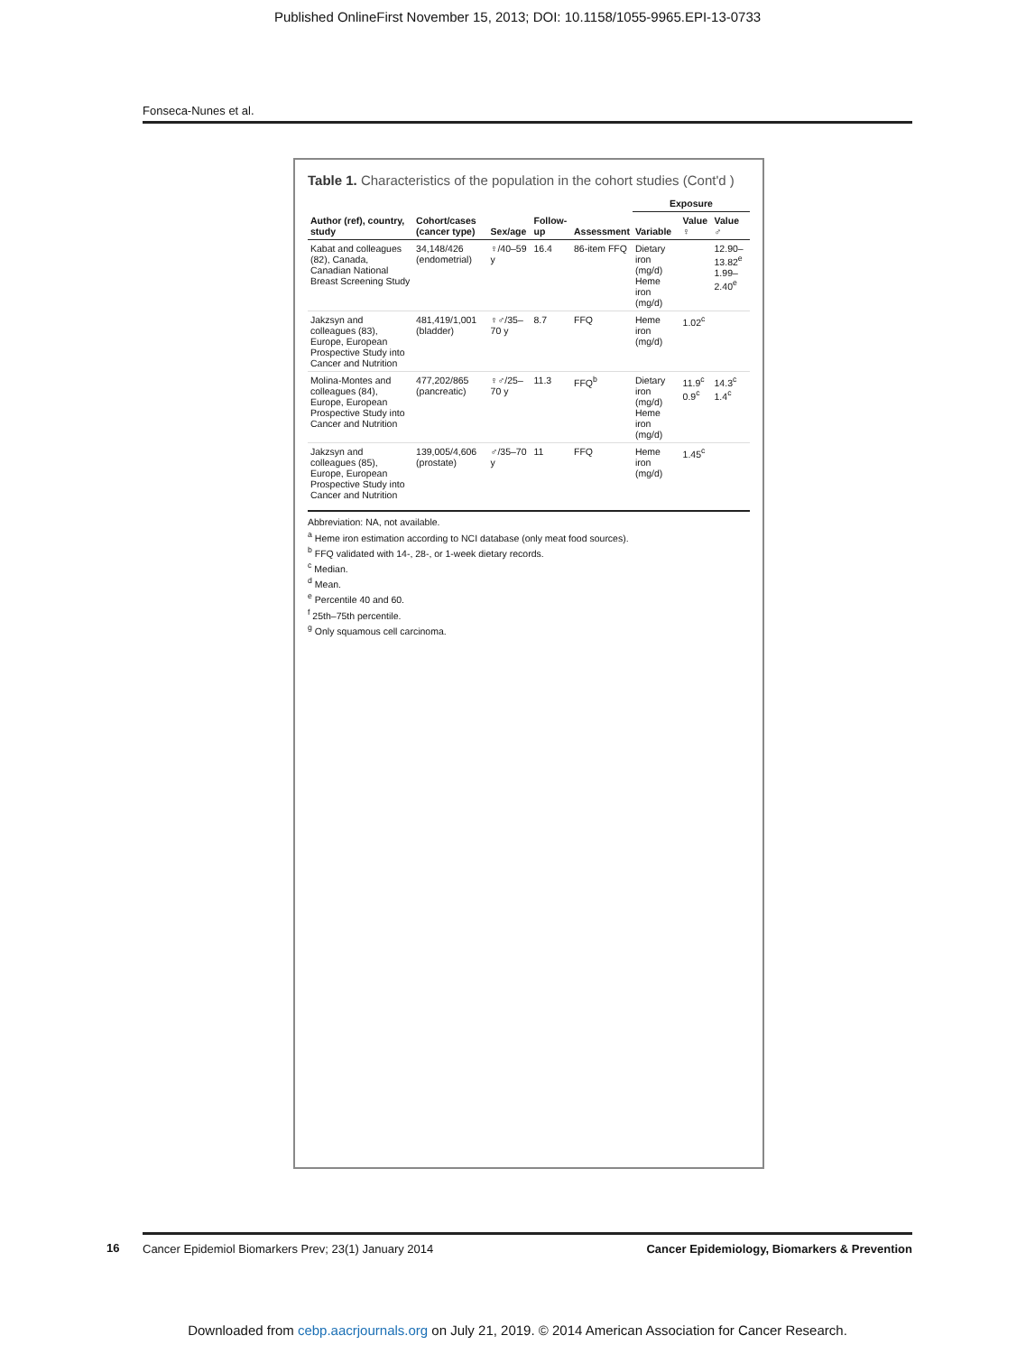Published OnlineFirst November 15, 2013; DOI: 10.1158/1055-9965.EPI-13-0733
Fonseca-Nunes et al.
Table 1. Characteristics of the population in the cohort studies (Cont'd )
| Author (ref), country, study | Cohort/cases (cancer type) | Sex/age | Follow-up | Assessment | Exposure | | |
| --- | --- | --- | --- | --- | --- | --- | --- |
| | | | | | Variable | Value ♀ | Value ♂ |
| Kabat and colleagues (82), Canada, Canadian National Breast Screening Study | 34,148/426 (endometrial) | ♀/40–59 y | 16.4 | 86-item FFQ | Dietary iron (mg/d) Heme iron (mg/d) | | 12.90–13.82<sup>e</sup> 1.99–2.40<sup>e</sup> |
| Jakzsyn and colleagues (83), Europe, European Prospective Study into Cancer and Nutrition | 481,419/1,001 (bladder) | ♀♂/35–70 y | 8.7 | FFQ | Heme iron (mg/d) | 1.02<sup>c</sup> | |
| Molina-Montes and colleagues (84), Europe, European Prospective Study into Cancer and Nutrition | 477,202/865 (pancreatic) | ♀♂/25–70 y | 11.3 | FFQ<sup>b</sup> | Dietary iron (mg/d) Heme iron (mg/d) | 11.9<sup>c</sup> 0.9<sup>c</sup> | 14.3<sup>c</sup> 1.4<sup>c</sup> |
| Jakzsyn and colleagues (85), Europe, European Prospective Study into Cancer and Nutrition | 139,005/4,606 (prostate) | ♂/35–70 y | 11 | FFQ | Heme iron (mg/d) | 1.45<sup>c</sup> | |
Abbreviation: NA, not available.
<sup>a</sup> Heme iron estimation according to NCI database (only meat food sources).
<sup>b</sup> FFQ validated with 14-, 28-, or 1-week dietary records.
<sup>c</sup> Median.
<sup>d</sup> Mean.
<sup>e</sup> Percentile 40 and 60.
<sup>f</sup> 25th–75th percentile.
<sup>g</sup> Only squamous cell carcinoma.
16
Cancer Epidemiol Biomarkers Prev; 23(1) January 2014 Cancer Epidemiology, Biomarkers & Prevention
Downloaded from cebp.aacrjournals.org on July 21, 2019. © 2014 American Association for Cancer Research.